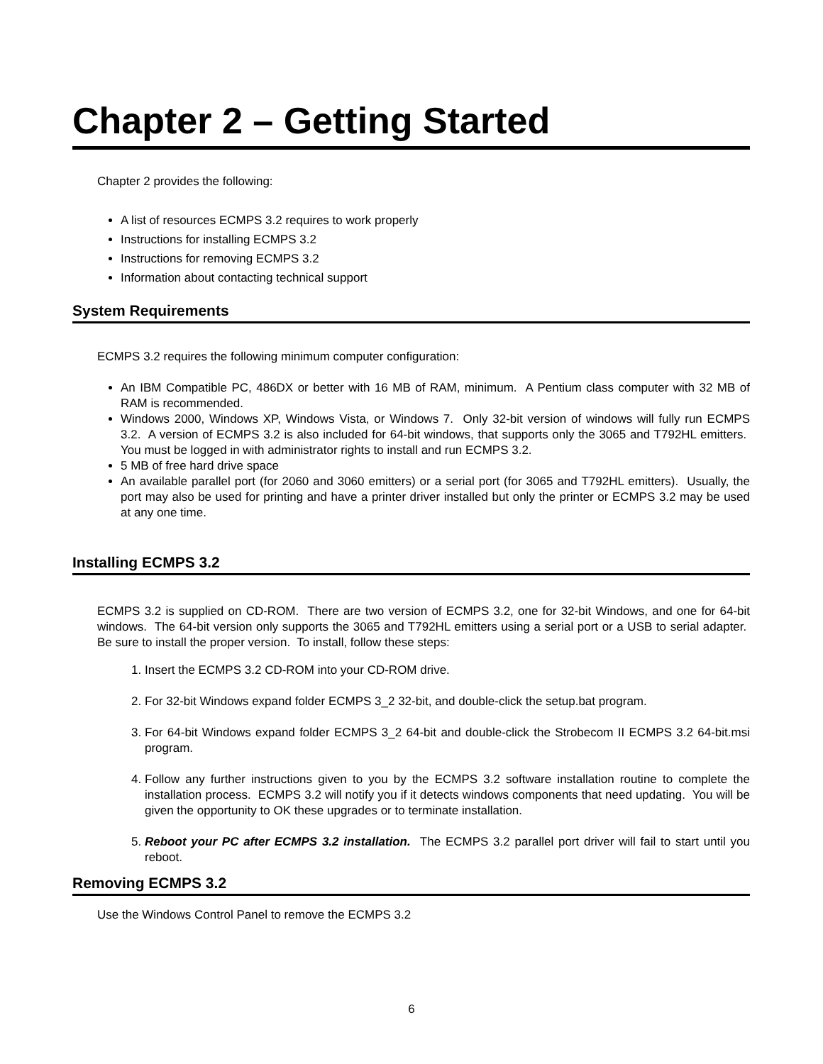Chapter 2 – Getting Started
Chapter 2 provides the following:
A list of resources ECMPS 3.2 requires to work properly
Instructions for installing ECMPS 3.2
Instructions for removing ECMPS 3.2
Information about contacting technical support
System Requirements
ECMPS 3.2 requires the following minimum computer configuration:
An IBM Compatible PC, 486DX or better with 16 MB of RAM, minimum. A Pentium class computer with 32 MB of RAM is recommended.
Windows 2000, Windows XP, Windows Vista, or Windows 7. Only 32-bit version of windows will fully run ECMPS 3.2. A version of ECMPS 3.2 is also included for 64-bit windows, that supports only the 3065 and T792HL emitters. You must be logged in with administrator rights to install and run ECMPS 3.2.
5 MB of free hard drive space
An available parallel port (for 2060 and 3060 emitters) or a serial port (for 3065 and T792HL emitters). Usually, the port may also be used for printing and have a printer driver installed but only the printer or ECMPS 3.2 may be used at any one time.
Installing ECMPS 3.2
ECMPS 3.2 is supplied on CD-ROM. There are two version of ECMPS 3.2, one for 32-bit Windows, and one for 64-bit windows. The 64-bit version only supports the 3065 and T792HL emitters using a serial port or a USB to serial adapter. Be sure to install the proper version. To install, follow these steps:
1. Insert the ECMPS 3.2 CD-ROM into your CD-ROM drive.
2. For 32-bit Windows expand folder ECMPS 3_2 32-bit, and double-click the setup.bat program.
3. For 64-bit Windows expand folder ECMPS 3_2 64-bit and double-click the Strobecom II ECMPS 3.2 64-bit.msi program.
4. Follow any further instructions given to you by the ECMPS 3.2 software installation routine to complete the installation process. ECMPS 3.2 will notify you if it detects windows components that need updating. You will be given the opportunity to OK these upgrades or to terminate installation.
5. Reboot your PC after ECMPS 3.2 installation. The ECMPS 3.2 parallel port driver will fail to start until you reboot.
Removing ECMPS 3.2
Use the Windows Control Panel to remove the ECMPS 3.2
6